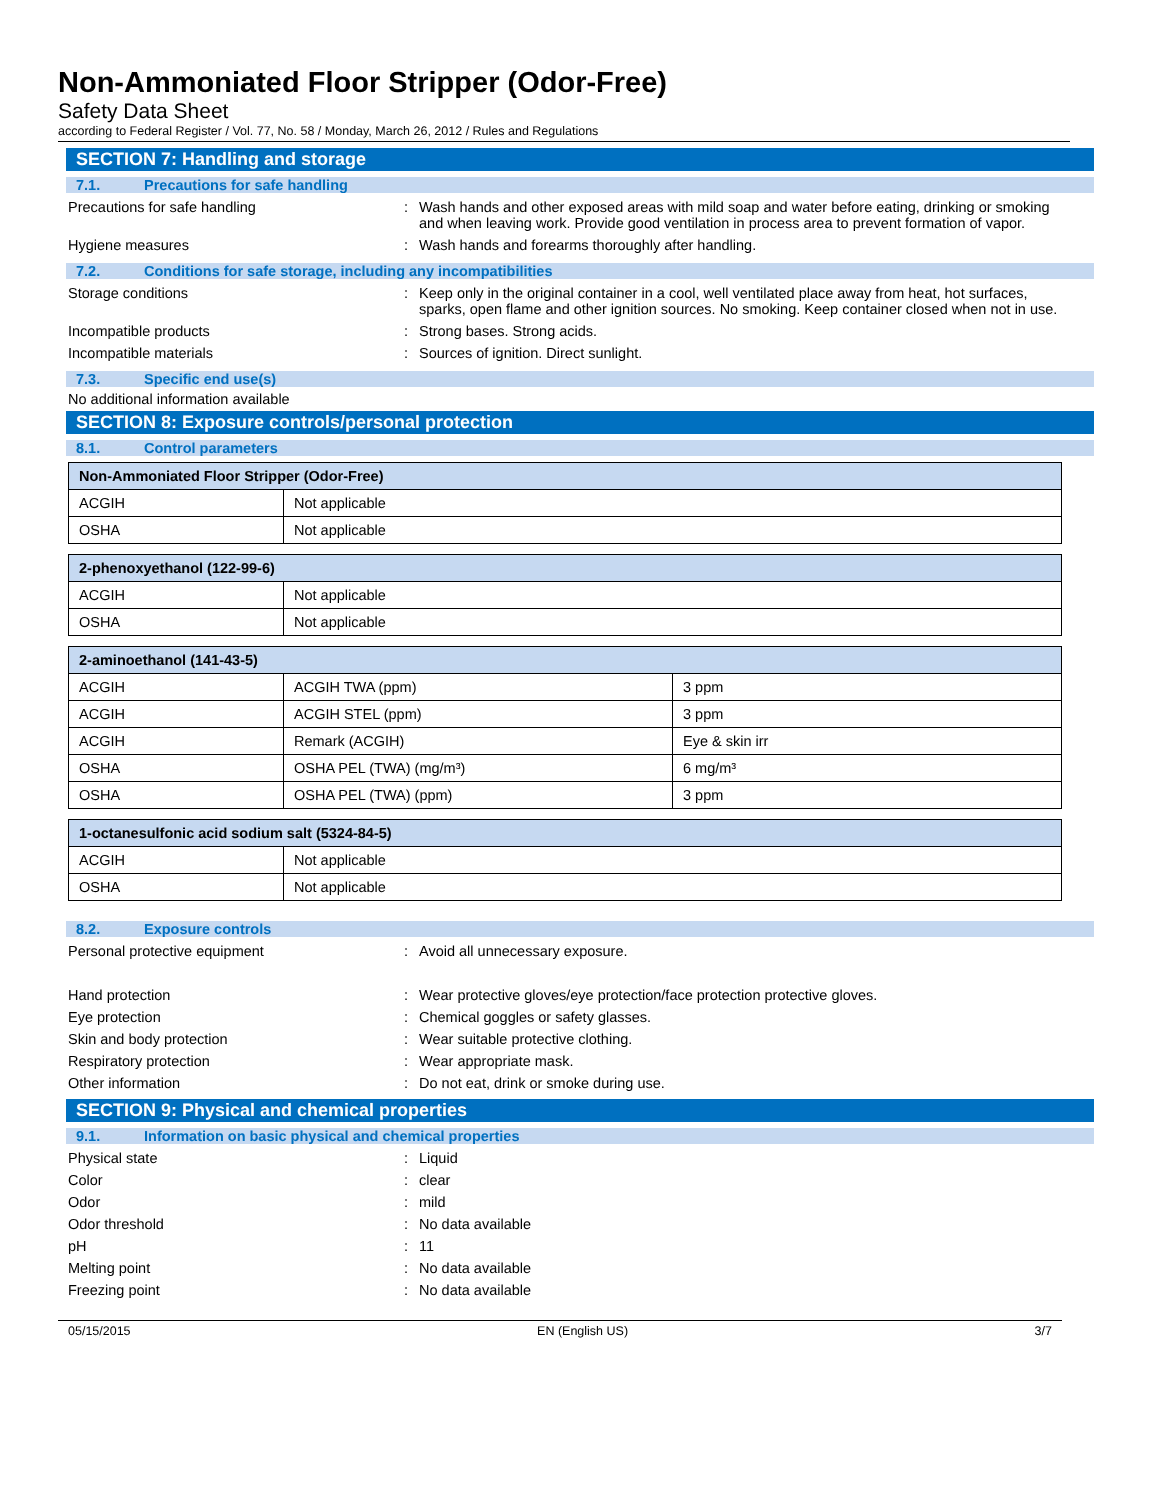Non-Ammoniated Floor Stripper (Odor-Free)
Safety Data Sheet
according to Federal Register / Vol. 77, No. 58 / Monday, March 26, 2012 / Rules and Regulations
SECTION 7: Handling and storage
7.1. Precautions for safe handling
Precautions for safe handling : Wash hands and other exposed areas with mild soap and water before eating, drinking or smoking and when leaving work. Provide good ventilation in process area to prevent formation of vapor.
Hygiene measures : Wash hands and forearms thoroughly after handling.
7.2. Conditions for safe storage, including any incompatibilities
Storage conditions : Keep only in the original container in a cool, well ventilated place away from heat, hot surfaces, sparks, open flame and other ignition sources. No smoking. Keep container closed when not in use.
Incompatible products : Strong bases. Strong acids.
Incompatible materials : Sources of ignition. Direct sunlight.
7.3. Specific end use(s)
No additional information available
SECTION 8: Exposure controls/personal protection
8.1. Control parameters
| Non-Ammoniated Floor Stripper (Odor-Free) | |
| --- | --- |
| ACGIH | Not applicable |
| OSHA | Not applicable |
| 2-phenoxyethanol (122-99-6) | |
| --- | --- |
| ACGIH | Not applicable |
| OSHA | Not applicable |
| 2-aminoethanol (141-43-5) | | |
| --- | --- | --- |
| ACGIH | ACGIH TWA (ppm) | 3 ppm |
| ACGIH | ACGIH STEL (ppm) | 3 ppm |
| ACGIH | Remark (ACGIH) | Eye & skin irr |
| OSHA | OSHA PEL (TWA) (mg/m³) | 6 mg/m³ |
| OSHA | OSHA PEL (TWA) (ppm) | 3 ppm |
| 1-octanesulfonic acid sodium salt (5324-84-5) | |
| --- | --- |
| ACGIH | Not applicable |
| OSHA | Not applicable |
8.2. Exposure controls
Personal protective equipment : Avoid all unnecessary exposure.
Hand protection : Wear protective gloves/eye protection/face protection protective gloves.
Eye protection : Chemical goggles or safety glasses.
Skin and body protection : Wear suitable protective clothing.
Respiratory protection : Wear appropriate mask.
Other information : Do not eat, drink or smoke during use.
SECTION 9: Physical and chemical properties
9.1. Information on basic physical and chemical properties
Physical state : Liquid
Color : clear
Odor : mild
Odor threshold : No data available
pH : 11
Melting point : No data available
Freezing point : No data available
05/15/2015 EN (English US) 3/7